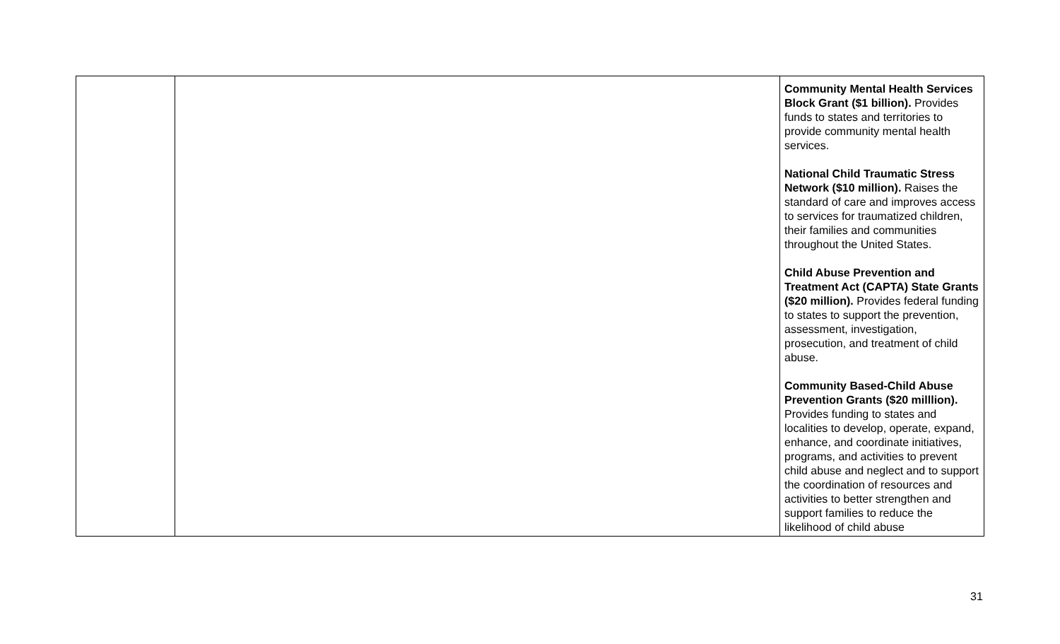| | | Community Mental Health Services Block Grant ($1 billion). Provides funds to states and territories to provide community mental health services. National Child Traumatic Stress Network ($10 million). Raises the standard of care and improves access to services for traumatized children, their families and communities throughout the United States. Child Abuse Prevention and Treatment Act (CAPTA) State Grants ($20 million). Provides federal funding to states to support the prevention, assessment, investigation, prosecution, and treatment of child abuse. Community Based-Child Abuse Prevention Grants ($20 milllion). Provides funding to states and localities to develop, operate, expand, enhance, and coordinate initiatives, programs, and activities to prevent child abuse and neglect and to support the coordination of resources and activities to better strengthen and support families to reduce the likelihood of child abuse |
31